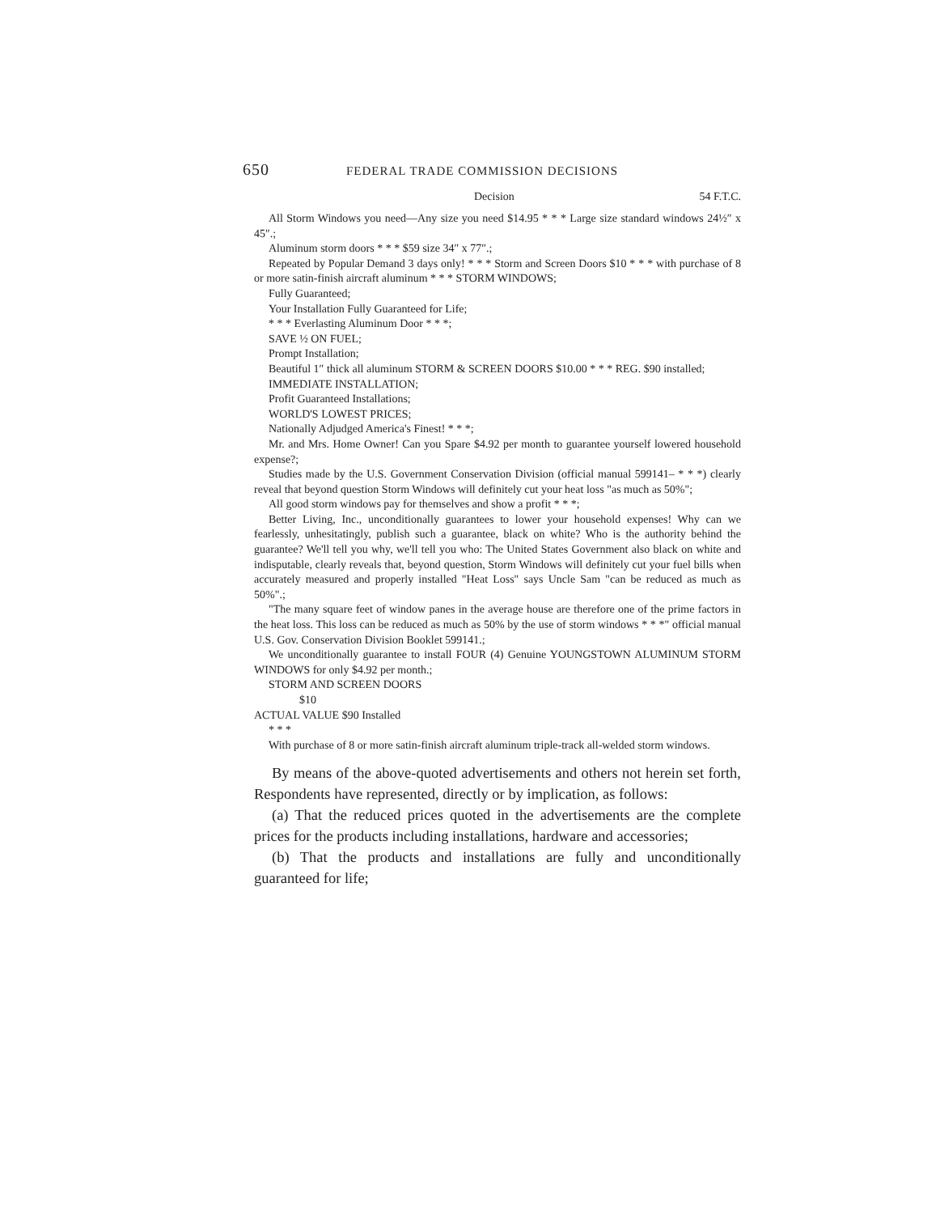650 FEDERAL TRADE COMMISSION DECISIONS
Decision 54 F.T.C.
All Storm Windows you need—Any size you need $14.95 * * * Large size standard windows 24½″ x 45″.;
Aluminum storm doors * * * $59 size 34″ x 77″.;
Repeated by Popular Demand 3 days only! * * * Storm and Screen Doors $10 * * * with purchase of 8 or more satin-finish aircraft aluminum * * * STORM WINDOWS;
Fully Guaranteed;
Your Installation Fully Guaranteed for Life;
* * * Everlasting Aluminum Door * * *;
SAVE ½ ON FUEL;
Prompt Installation;
Beautiful 1″ thick all aluminum STORM & SCREEN DOORS $10.00 * * * REG. $90 installed;
IMMEDIATE INSTALLATION;
Profit Guaranteed Installations;
WORLD'S LOWEST PRICES;
Nationally Adjudged America's Finest! * * *;
Mr. and Mrs. Home Owner! Can you Spare $4.92 per month to guarantee yourself lowered household expense?;
Studies made by the U.S. Government Conservation Division (official manual 599141– * * *) clearly reveal that beyond question Storm Windows will definitely cut your heat loss "as much as 50%";
All good storm windows pay for themselves and show a profit * * *;
Better Living, Inc., unconditionally guarantees to lower your household expenses! Why can we fearlessly, unhesitatingly, publish such a guarantee, black on white? Who is the authority behind the guarantee? We'll tell you why, we'll tell you who: The United States Government also black on white and indisputable, clearly reveals that, beyond question, Storm Windows will definitely cut your fuel bills when accurately measured and properly installed "Heat Loss" says Uncle Sam "can be reduced as much as 50%".;
"The many square feet of window panes in the average house are therefore one of the prime factors in the heat loss. This loss can be reduced as much as 50% by the use of storm windows * * *" official manual U.S. Gov. Conservation Division Booklet 599141.;
We unconditionally guarantee to install FOUR (4) Genuine YOUNGSTOWN ALUMINUM STORM WINDOWS for only $4.92 per month.;
STORM AND SCREEN DOORS
$10
ACTUAL VALUE $90 Installed
* * *
With purchase of 8 or more satin-finish aircraft aluminum triple-track all-welded storm windows.
By means of the above-quoted advertisements and others not herein set forth, Respondents have represented, directly or by implication, as follows:
(a) That the reduced prices quoted in the advertisements are the complete prices for the products including installations, hardware and accessories;
(b) That the products and installations are fully and unconditionally guaranteed for life;